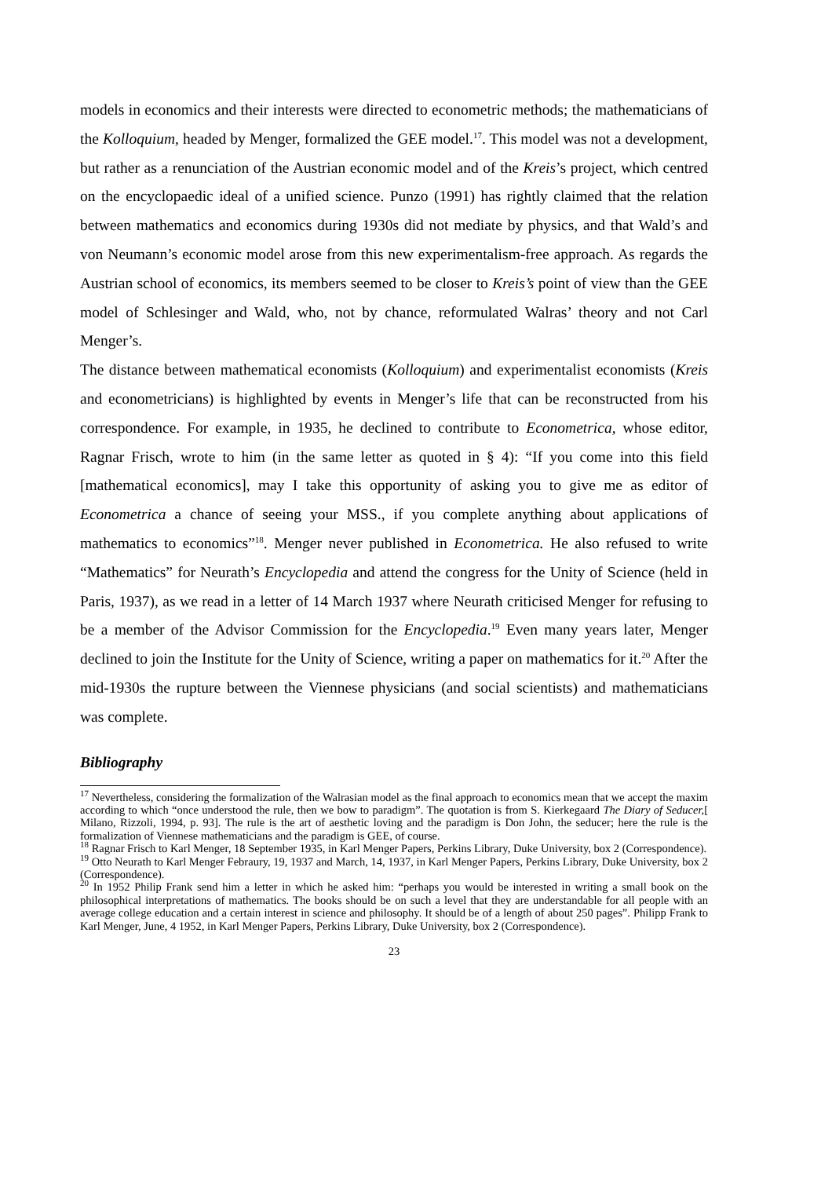models in economics and their interests were directed to econometric methods; the mathematicians of the Kolloquium, headed by Menger, formalized the GEE model.<sup>17</sup>. This model was not a development, but rather as a renunciation of the Austrian economic model and of the Kreis’s project, which centred on the encyclopaedic ideal of a unified science. Punzo (1991) has rightly claimed that the relation between mathematics and economics during 1930s did not mediate by physics, and that Wald’s and von Neumann’s economic model arose from this new experimentalism-free approach. As regards the Austrian school of economics, its members seemed to be closer to Kreis’s point of view than the GEE model of Schlesinger and Wald, who, not by chance, reformulated Walras’ theory and not Carl Menger’s.
The distance between mathematical economists (Kolloquium) and experimentalist economists (Kreis and econometricians) is highlighted by events in Menger’s life that can be reconstructed from his correspondence. For example, in 1935, he declined to contribute to Econometrica, whose editor, Ragnar Frisch, wrote to him (in the same letter as quoted in § 4): “If you come into this field [mathematical economics], may I take this opportunity of asking you to give me as editor of Econometrica a chance of seeing your MSS., if you complete anything about applications of mathematics to economics”<sup>18</sup>. Menger never published in Econometrica. He also refused to write “Mathematics” for Neurath’s Encyclopedia and attend the congress for the Unity of Science (held in Paris, 1937), as we read in a letter of 14 March 1937 where Neurath criticised Menger for refusing to be a member of the Advisor Commission for the Encyclopedia.<sup>19</sup> Even many years later, Menger declined to join the Institute for the Unity of Science, writing a paper on mathematics for it.<sup>20</sup> After the mid-1930s the rupture between the Viennese physicians (and social scientists) and mathematicians was complete.
Bibliography
<sup>17</sup> Nevertheless, considering the formalization of the Walrasian model as the final approach to economics mean that we accept the maxim according to which “once understood the rule, then we bow to paradigm”. The quotation is from S. Kierkegaard The Diary of Seducer,[ Milano, Rizzoli, 1994, p. 93]. The rule is the art of aesthetic loving and the paradigm is Don John, the seducer; here the rule is the formalization of Viennese mathematicians and the paradigm is GEE, of course.
<sup>18</sup> Ragnar Frisch to Karl Menger, 18 September 1935, in Karl Menger Papers, Perkins Library, Duke University, box 2 (Correspondence).
<sup>19</sup> Otto Neurath to Karl Menger Febraury, 19, 1937 and March, 14, 1937, in Karl Menger Papers, Perkins Library, Duke University, box 2 (Correspondence).
<sup>20</sup> In 1952 Philip Frank send him a letter in which he asked him: “perhaps you would be interested in writing a small book on the philosophical interpretations of mathematics. The books should be on such a level that they are understandable for all people with an average college education and a certain interest in science and philosophy. It should be of a length of about 250 pages”. Philipp Frank to Karl Menger, June, 4 1952, in Karl Menger Papers, Perkins Library, Duke University, box 2 (Correspondence).
23